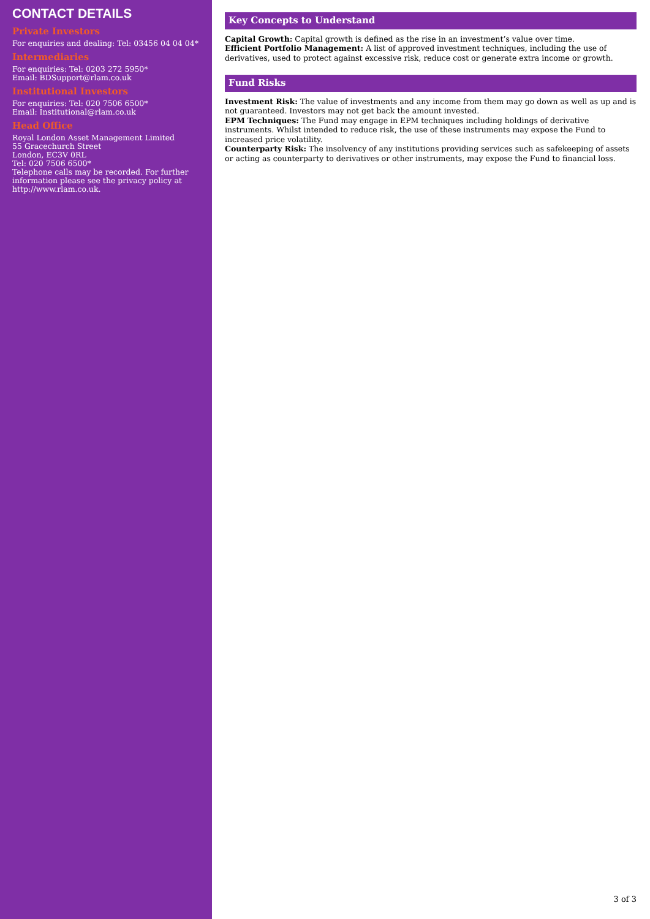CONTACT DETAILS
Private Investors
For enquiries and dealing: Tel: 03456 04 04 04*
Intermediaries
For enquiries: Tel: 0203 272 5950*
Email: BDSupport@rlam.co.uk
Institutional Investors
For enquiries: Tel: 020 7506 6500*
Email: Institutional@rlam.co.uk
Head Office
Royal London Asset Management Limited
55 Gracechurch Street
London, EC3V 0RL
Tel: 020 7506 6500*
Telephone calls may be recorded. For further information please see the privacy policy at http://www.rlam.co.uk.
Key Concepts to Understand
Capital Growth: Capital growth is defined as the rise in an investment’s value over time.
Efficient Portfolio Management: A list of approved investment techniques, including the use of derivatives, used to protect against excessive risk, reduce cost or generate extra income or growth.
Fund Risks
Investment Risk: The value of investments and any income from them may go down as well as up and is not guaranteed. Investors may not get back the amount invested.
EPM Techniques: The Fund may engage in EPM techniques including holdings of derivative instruments. Whilst intended to reduce risk, the use of these instruments may expose the Fund to increased price volatility.
Counterparty Risk: The insolvency of any institutions providing services such as safekeeping of assets or acting as counterparty to derivatives or other instruments, may expose the Fund to financial loss.
3 of 3